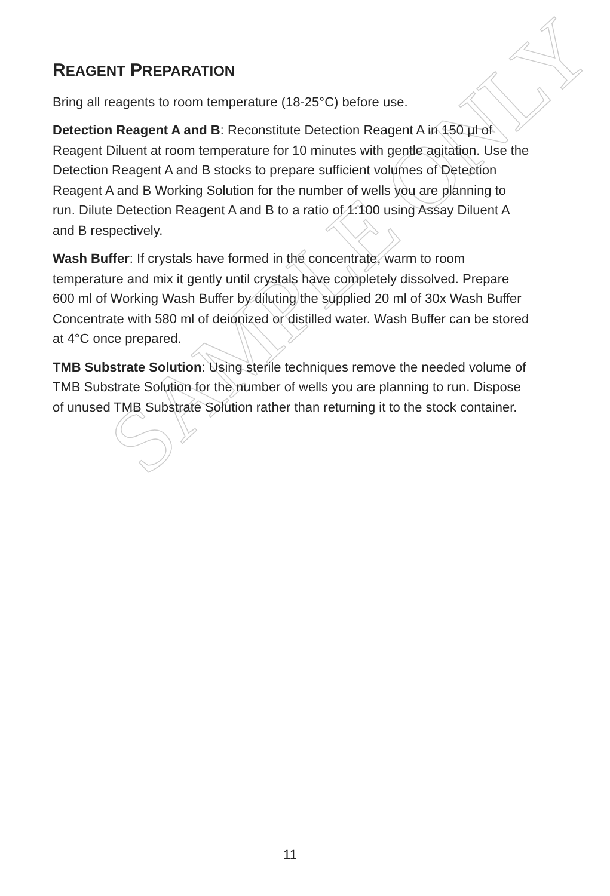SAMPLE ONLY
REAGENT PREPARATION
Bring all reagents to room temperature (18-25°C) before use.
Detection Reagent A and B: Reconstitute Detection Reagent A in 150 µl of Reagent Diluent at room temperature for 10 minutes with gentle agitation. Use the Detection Reagent A and B stocks to prepare sufficient volumes of Detection Reagent A and B Working Solution for the number of wells you are planning to run. Dilute Detection Reagent A and B to a ratio of 1:100 using Assay Diluent A and B respectively.
Wash Buffer: If crystals have formed in the concentrate, warm to room temperature and mix it gently until crystals have completely dissolved. Prepare 600 ml of Working Wash Buffer by diluting the supplied 20 ml of 30x Wash Buffer Concentrate with 580 ml of deionized or distilled water. Wash Buffer can be stored at 4°C once prepared.
TMB Substrate Solution: Using sterile techniques remove the needed volume of TMB Substrate Solution for the number of wells you are planning to run. Dispose of unused TMB Substrate Solution rather than returning it to the stock container.
11